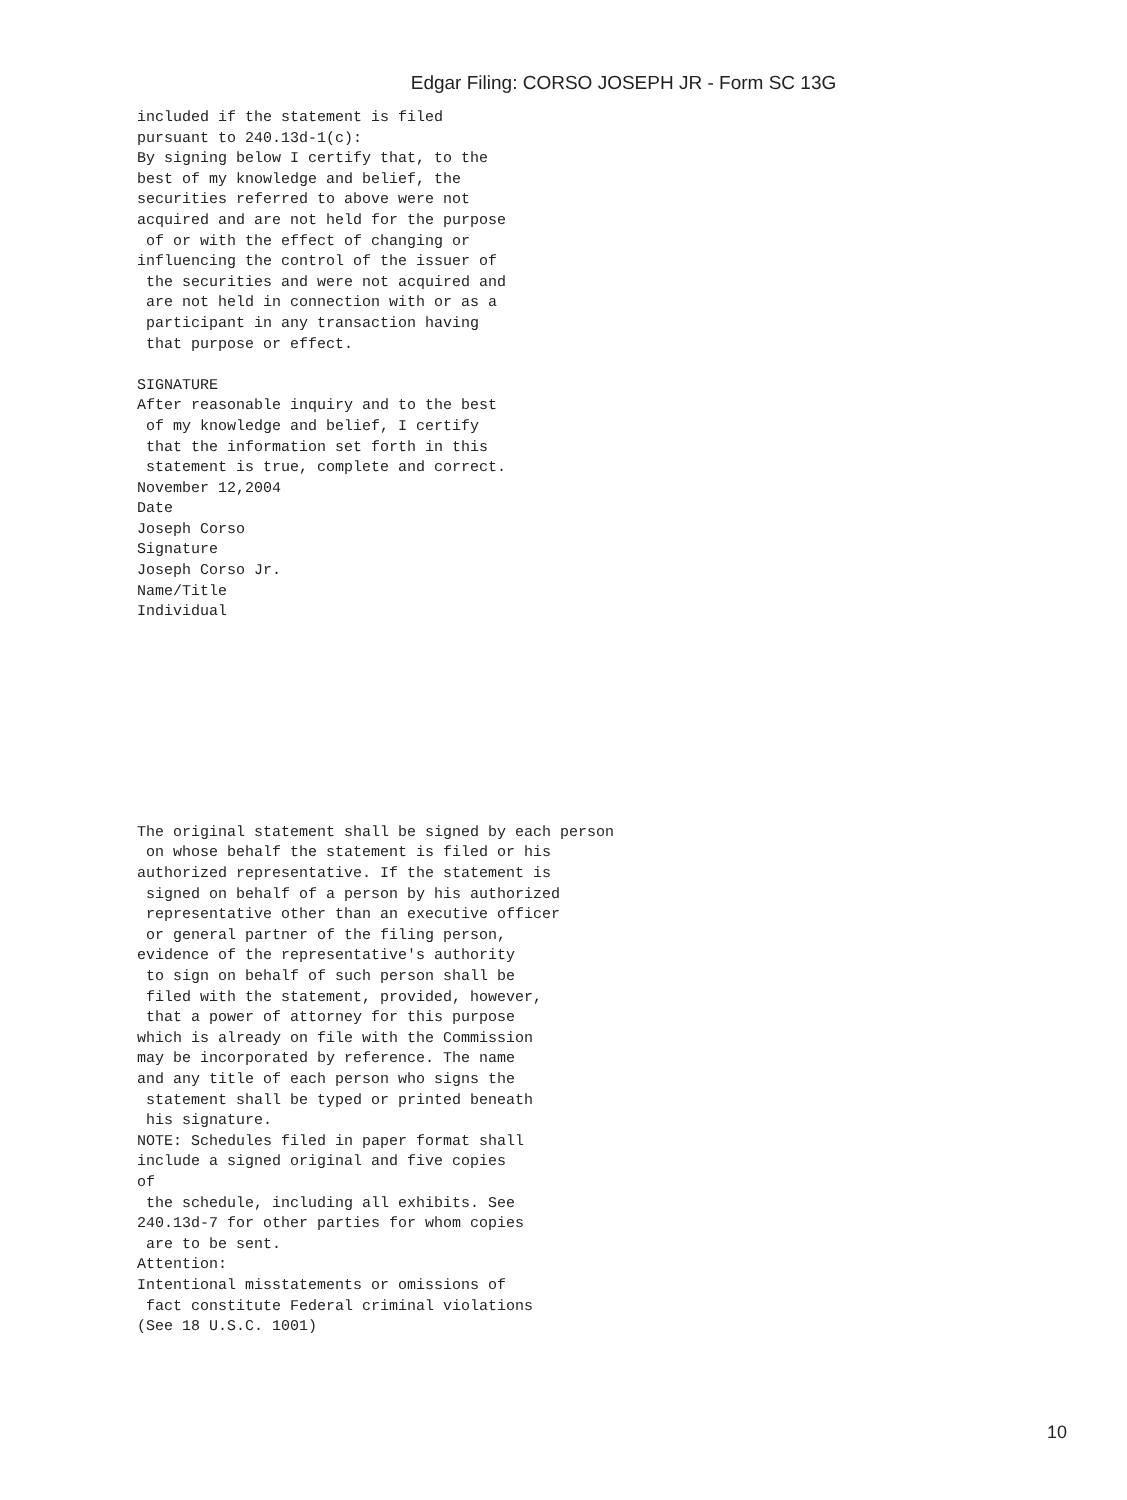Edgar Filing: CORSO JOSEPH JR - Form SC 13G
included if the statement is filed
pursuant to 240.13d-1(c):
By signing below I certify that, to the
best of my knowledge and belief, the
securities referred to above were not
acquired and are not held for the purpose
 of or with the effect of changing or
influencing the control of the issuer of
 the securities and were not acquired and
 are not held in connection with or as a
 participant in any transaction having
 that purpose or effect.

SIGNATURE
After reasonable inquiry and to the best
 of my knowledge and belief, I certify
 that the information set forth in this
 statement is true, complete and correct.
November 12,2004
Date
Joseph Corso
Signature
Joseph Corso Jr.
Name/Title
Individual
The original statement shall be signed by each person
 on whose behalf the statement is filed or his
authorized representative. If the statement is
 signed on behalf of a person by his authorized
 representative other than an executive officer
 or general partner of the filing person,
evidence of the representative's authority
 to sign on behalf of such person shall be
 filed with the statement, provided, however,
 that a power of attorney for this purpose
which is already on file with the Commission
may be incorporated by reference. The name
and any title of each person who signs the
 statement shall be typed or printed beneath
 his signature.
NOTE: Schedules filed in paper format shall
include a signed original and five copies
of
 the schedule, including all exhibits. See
240.13d-7 for other parties for whom copies
 are to be sent.
Attention:
Intentional misstatements or omissions of
 fact constitute Federal criminal violations
(See 18 U.S.C. 1001)
10